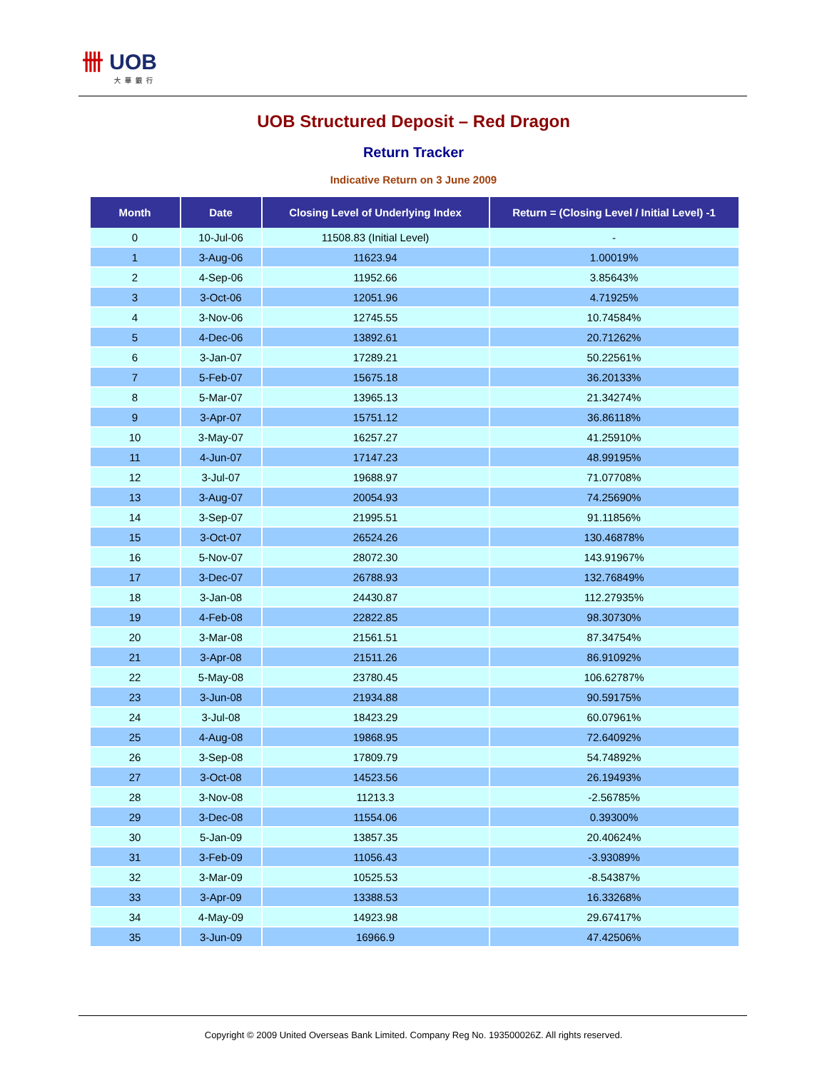卌 UOB
大華銀行
UOB Structured Deposit – Red Dragon
Return Tracker
Indicative Return on 3 June 2009
| Month | Date | Closing Level of Underlying Index | Return = (Closing Level / Initial Level) -1 |
| --- | --- | --- | --- |
| 0 | 10-Jul-06 | 11508.83 (Initial Level) | - |
| 1 | 3-Aug-06 | 11623.94 | 1.00019% |
| 2 | 4-Sep-06 | 11952.66 | 3.85643% |
| 3 | 3-Oct-06 | 12051.96 | 4.71925% |
| 4 | 3-Nov-06 | 12745.55 | 10.74584% |
| 5 | 4-Dec-06 | 13892.61 | 20.71262% |
| 6 | 3-Jan-07 | 17289.21 | 50.22561% |
| 7 | 5-Feb-07 | 15675.18 | 36.20133% |
| 8 | 5-Mar-07 | 13965.13 | 21.34274% |
| 9 | 3-Apr-07 | 15751.12 | 36.86118% |
| 10 | 3-May-07 | 16257.27 | 41.25910% |
| 11 | 4-Jun-07 | 17147.23 | 48.99195% |
| 12 | 3-Jul-07 | 19688.97 | 71.07708% |
| 13 | 3-Aug-07 | 20054.93 | 74.25690% |
| 14 | 3-Sep-07 | 21995.51 | 91.11856% |
| 15 | 3-Oct-07 | 26524.26 | 130.46878% |
| 16 | 5-Nov-07 | 28072.30 | 143.91967% |
| 17 | 3-Dec-07 | 26788.93 | 132.76849% |
| 18 | 3-Jan-08 | 24430.87 | 112.27935% |
| 19 | 4-Feb-08 | 22822.85 | 98.30730% |
| 20 | 3-Mar-08 | 21561.51 | 87.34754% |
| 21 | 3-Apr-08 | 21511.26 | 86.91092% |
| 22 | 5-May-08 | 23780.45 | 106.62787% |
| 23 | 3-Jun-08 | 21934.88 | 90.59175% |
| 24 | 3-Jul-08 | 18423.29 | 60.07961% |
| 25 | 4-Aug-08 | 19868.95 | 72.64092% |
| 26 | 3-Sep-08 | 17809.79 | 54.74892% |
| 27 | 3-Oct-08 | 14523.56 | 26.19493% |
| 28 | 3-Nov-08 | 11213.3 | -2.56785% |
| 29 | 3-Dec-08 | 11554.06 | 0.39300% |
| 30 | 5-Jan-09 | 13857.35 | 20.40624% |
| 31 | 3-Feb-09 | 11056.43 | -3.93089% |
| 32 | 3-Mar-09 | 10525.53 | -8.54387% |
| 33 | 3-Apr-09 | 13388.53 | 16.33268% |
| 34 | 4-May-09 | 14923.98 | 29.67417% |
| 35 | 3-Jun-09 | 16966.9 | 47.42506% |
Copyright © 2009 United Overseas Bank Limited. Company Reg No. 193500026Z. All rights reserved.